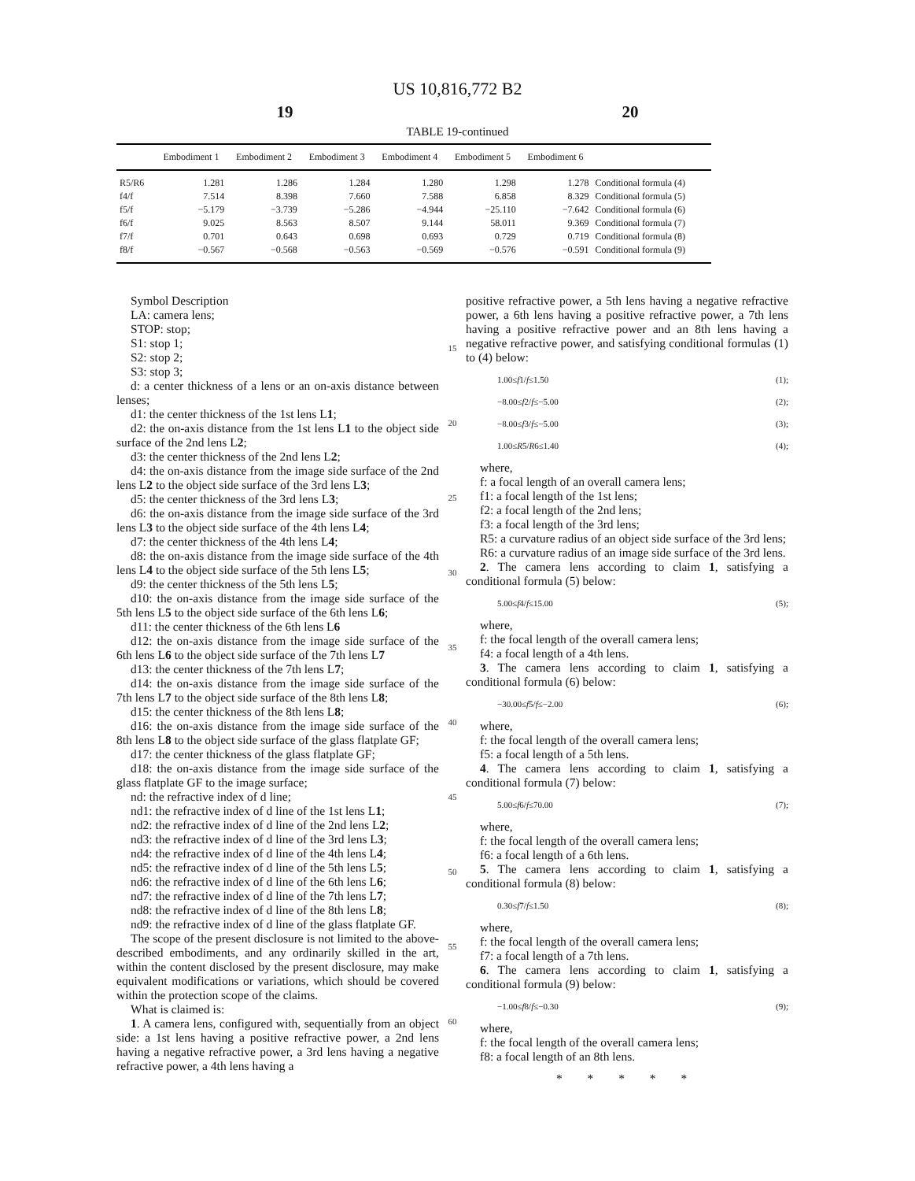US 10,816,772 B2
19 20
TABLE 19-continued
| | Embodiment 1 | Embodiment 2 | Embodiment 3 | Embodiment 4 | Embodiment 5 | Embodiment 6 | |
| --- | --- | --- | --- | --- | --- | --- | --- |
| R5/R6 | 1.281 | 1.286 | 1.284 | 1.280 | 1.298 | 1.278 | Conditional formula (4) |
| f4/f | 7.514 | 8.398 | 7.660 | 7.588 | 6.858 | 8.329 | Conditional formula (5) |
| f5/f | −5.179 | −3.739 | −5.286 | −4.944 | −25.110 | −7.642 | Conditional formula (6) |
| f6/f | 9.025 | 8.563 | 8.507 | 9.144 | 58.011 | 9.369 | Conditional formula (7) |
| f7/f | 0.701 | 0.643 | 0.698 | 0.693 | 0.729 | 0.719 | Conditional formula (8) |
| f8/f | −0.567 | −0.568 | −0.563 | −0.569 | −0.576 | −0.591 | Conditional formula (9) |
Symbol Description
LA: camera lens;
STOP: stop;
S1: stop 1;
S2: stop 2;
S3: stop 3;
d: a center thickness of a lens or an on-axis distance between lenses;
d1: the center thickness of the 1st lens L1;
d2: the on-axis distance from the 1st lens L1 to the object side surface of the 2nd lens L2;
d3: the center thickness of the 2nd lens L2;
d4: the on-axis distance from the image side surface of the 2nd lens L2 to the object side surface of the 3rd lens L3;
d5: the center thickness of the 3rd lens L3;
d6: the on-axis distance from the image side surface of the 3rd lens L3 to the object side surface of the 4th lens L4;
d7: the center thickness of the 4th lens L4;
d8: the on-axis distance from the image side surface of the 4th lens L4 to the object side surface of the 5th lens L5;
d9: the center thickness of the 5th lens L5;
d10: the on-axis distance from the image side surface of the 5th lens L5 to the object side surface of the 6th lens L6;
d11: the center thickness of the 6th lens L6
d12: the on-axis distance from the image side surface of the 6th lens L6 to the object side surface of the 7th lens L7
d13: the center thickness of the 7th lens L7;
d14: the on-axis distance from the image side surface of the 7th lens L7 to the object side surface of the 8th lens L8;
d15: the center thickness of the 8th lens L8;
d16: the on-axis distance from the image side surface of the 8th lens L8 to the object side surface of the glass flatplate GF;
d17: the center thickness of the glass flatplate GF;
d18: the on-axis distance from the image side surface of the glass flatplate GF to the image surface;
nd: the refractive index of d line;
nd1: the refractive index of d line of the 1st lens L1;
nd2: the refractive index of d line of the 2nd lens L2;
nd3: the refractive index of d line of the 3rd lens L3;
nd4: the refractive index of d line of the 4th lens L4;
nd5: the refractive index of d line of the 5th lens L5;
nd6: the refractive index of d line of the 6th lens L6;
nd7: the refractive index of d line of the 7th lens L7;
nd8: the refractive index of d line of the 8th lens L8;
nd9: the refractive index of d line of the glass flatplate GF.
The scope of the present disclosure is not limited to the above-described embodiments, and any ordinarily skilled in the art, within the content disclosed by the present disclosure, may make equivalent modifications or variations, which should be covered within the protection scope of the claims.
What is claimed is:
1. A camera lens, configured with, sequentially from an object side: a 1st lens having a positive refractive power, a 2nd lens having a negative refractive power, a 3rd lens having a negative refractive power, a 4th lens having a
15
20
25
30
35
40
45
50
55
60
positive refractive power, a 5th lens having a negative refractive power, a 6th lens having a positive refractive power, a 7th lens having a positive refractive power and an 8th lens having a negative refractive power, and satisfying conditional formulas (1) to (4) below:
1.00≤f1/f≤1.50 (1);
−8.00≤f2/f≤−5.00 (2);
−8.00≤f3/f≤−5.00 (3);
1.00≤R5/R6≤1.40 (4);
where,
f: a focal length of an overall camera lens;
f1: a focal length of the 1st lens;
f2: a focal length of the 2nd lens;
f3: a focal length of the 3rd lens;
R5: a curvature radius of an object side surface of the 3rd lens;
R6: a curvature radius of an image side surface of the 3rd lens.
2. The camera lens according to claim 1, satisfying a conditional formula (5) below:
5.00≤f4/f≤15.00 (5);
where,
f: the focal length of the overall camera lens;
f4: a focal length of a 4th lens.
3. The camera lens according to claim 1, satisfying a conditional formula (6) below:
−30.00≤f5/f≤−2.00 (6);
where,
f: the focal length of the overall camera lens;
f5: a focal length of a 5th lens.
4. The camera lens according to claim 1, satisfying a conditional formula (7) below:
5.00≤f6/f≤70.00 (7);
where,
f: the focal length of the overall camera lens;
f6: a focal length of a 6th lens.
5. The camera lens according to claim 1, satisfying a conditional formula (8) below:
0.30≤f7/f≤1.50 (8);
where,
f: the focal length of the overall camera lens;
f7: a focal length of a 7th lens.
6. The camera lens according to claim 1, satisfying a conditional formula (9) below:
−1.00≤f8/f≤−0.30 (9);
where,
f: the focal length of the overall camera lens;
f8: a focal length of an 8th lens.
* * * * *